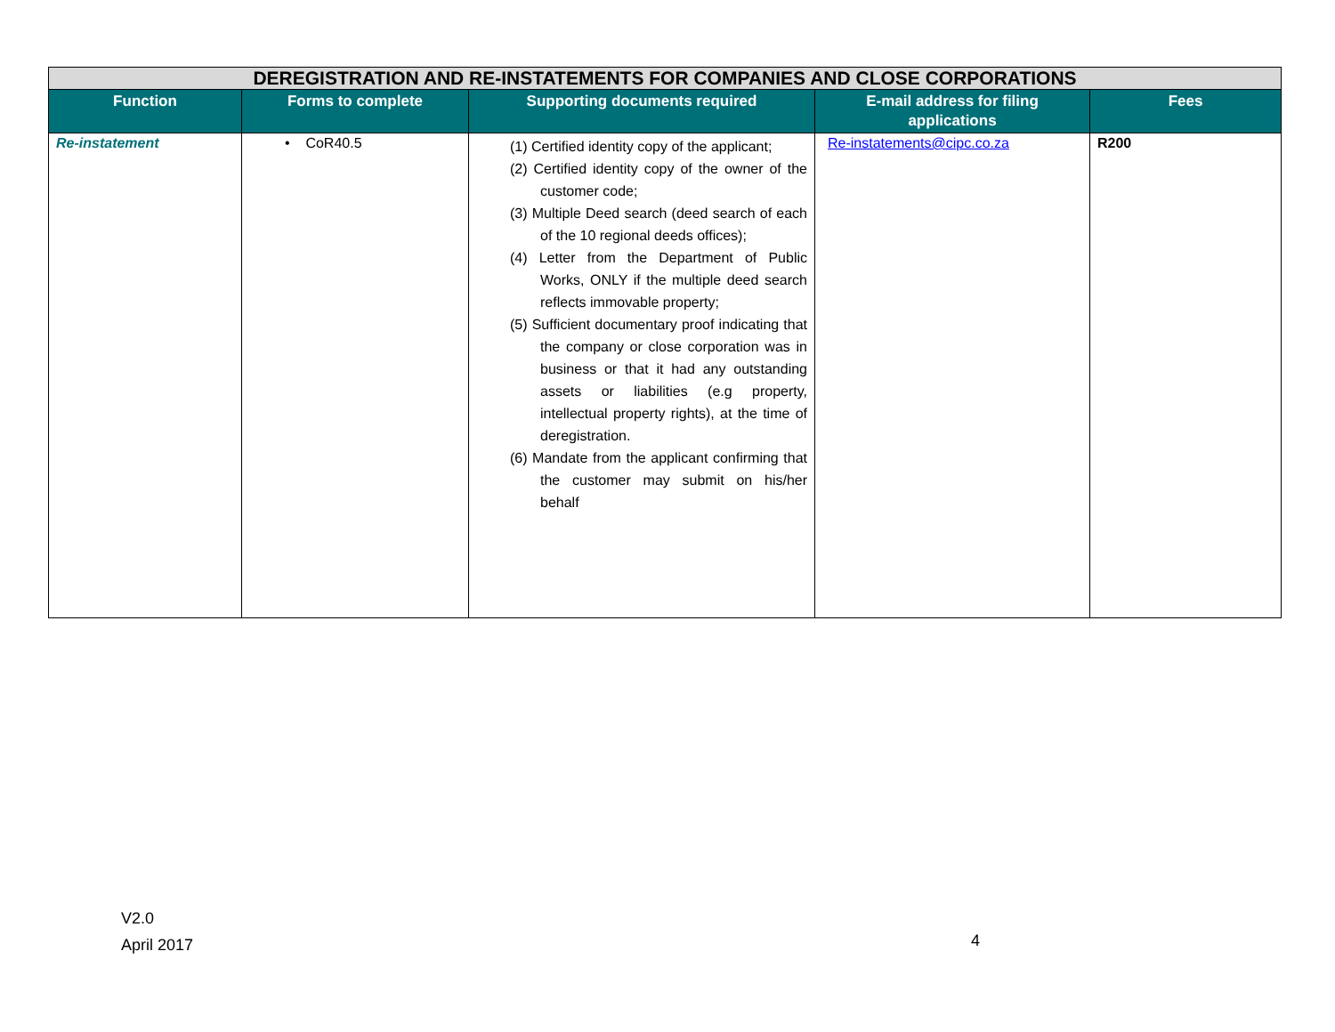| DEREGISTRATION AND RE-INSTATEMENTS FOR COMPANIES AND CLOSE CORPORATIONS | | | | |
| Function | Forms to complete | Supporting documents required | E-mail address for filing applications | Fees |
| Re-instatement | • CoR40.5 | (1) Certified identity copy of the applicant; (2) Certified identity copy of the owner of the customer code; (3) Multiple Deed search (deed search of each of the 10 regional deeds offices); (4) Letter from the Department of Public Works, ONLY if the multiple deed search reflects immovable property; (5) Sufficient documentary proof indicating that the company or close corporation was in business or that it had any outstanding assets or liabilities (e.g property, intellectual property rights), at the time of deregistration. (6) Mandate from the applicant confirming that the customer may submit on his/her behalf | Re-instatements@cipc.co.za | R200 |
V2.0
April 2017
4